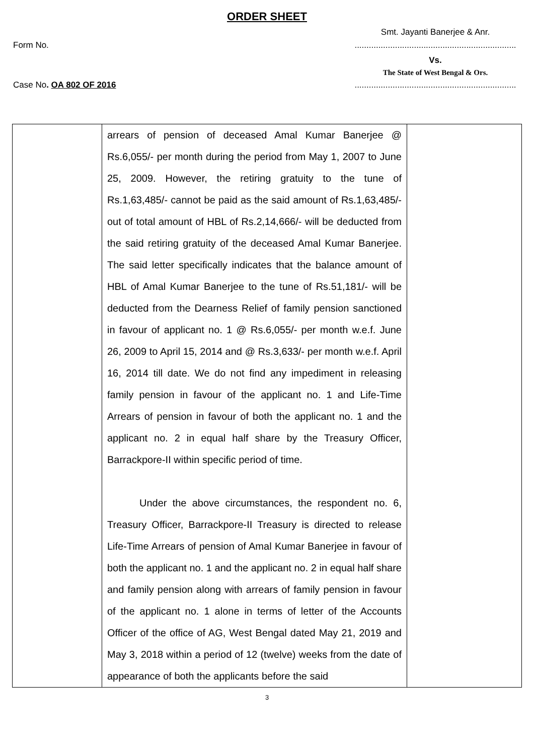ORDER SHEET
Smt. Jayanti Banerjee & Anr.
Form No.....................................................................
Vs.
The State of West Bengal & Ors.
Case No. OA 802 OF 2016 ....................................................................
| | arrears of pension of deceased Amal Kumar Banerjee @ Rs.6,055/- per month during the period from May 1, 2007 to June 25, 2009. However, the retiring gratuity to the tune of Rs.1,63,485/- cannot be paid as the said amount of Rs.1,63,485/- out of total amount of HBL of Rs.2,14,666/- will be deducted from the said retiring gratuity of the deceased Amal Kumar Banerjee. The said letter specifically indicates that the balance amount of HBL of Amal Kumar Banerjee to the tune of Rs.51,181/- will be deducted from the Dearness Relief of family pension sanctioned in favour of applicant no. 1 @ Rs.6,055/- per month w.e.f. June 26, 2009 to April 15, 2014 and @ Rs.3,633/- per month w.e.f. April 16, 2014 till date. We do not find any impediment in releasing family pension in favour of the applicant no. 1 and Life-Time Arrears of pension in favour of both the applicant no. 1 and the applicant no. 2 in equal half share by the Treasury Officer, Barrackpore-II within specific period of time. Under the above circumstances, the respondent no. 6, Treasury Officer, Barrackpore-II Treasury is directed to release Life-Time Arrears of pension of Amal Kumar Banerjee in favour of both the applicant no. 1 and the applicant no. 2 in equal half share and family pension along with arrears of family pension in favour of the applicant no. 1 alone in terms of letter of the Accounts Officer of the office of AG, West Bengal dated May 21, 2019 and May 3, 2018 within a period of 12 (twelve) weeks from the date of appearance of both the applicants before the said | |
3